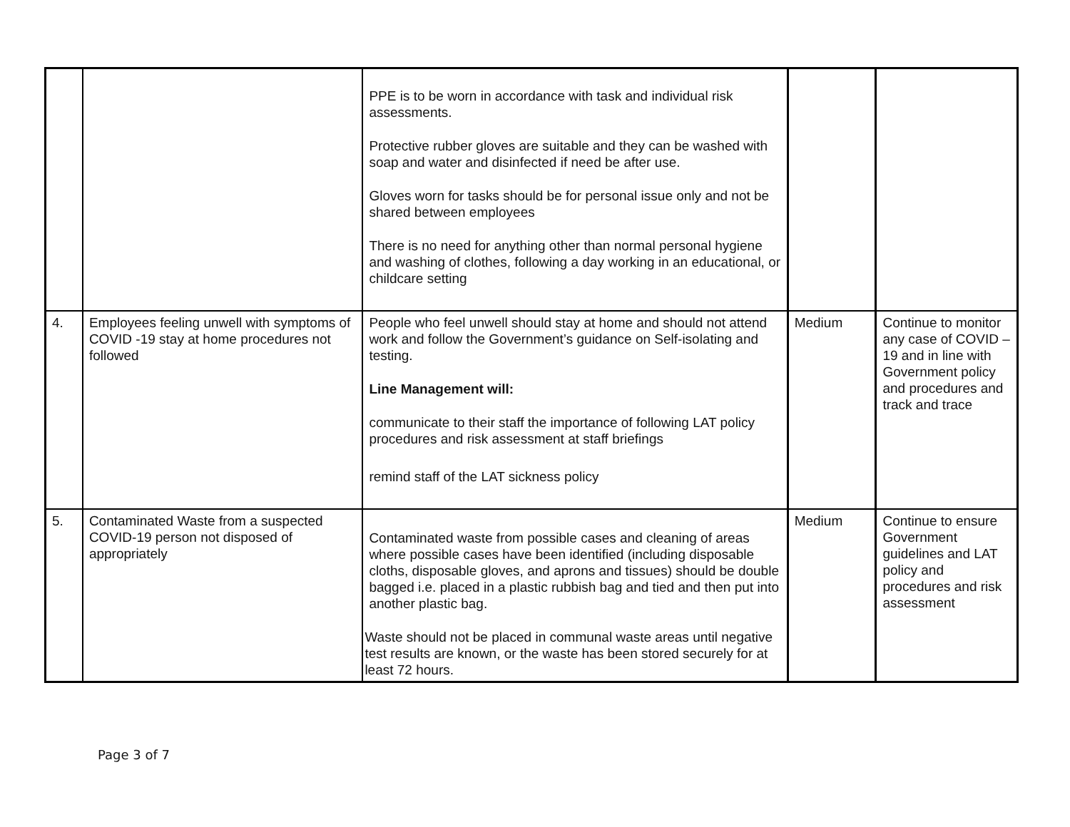| | | PPE is to be worn in accordance with task and individual risk assessments. Protective rubber gloves are suitable and they can be washed with soap and water and disinfected if need be after use. Gloves worn for tasks should be for personal issue only and not be shared between employees There is no need for anything other than normal personal hygiene and washing of clothes, following a day working in an educational, or childcare setting | | |
| 4. | Employees feeling unwell with symptoms of COVID -19 stay at home procedures not followed | People who feel unwell should stay at home and should not attend work and follow the Government’s guidance on Self-isolating and testing. Line Management will: communicate to their staff the importance of following LAT policy procedures and risk assessment at staff briefings remind staff of the LAT sickness policy | Medium | Continue to monitor any case of COVID – 19 and in line with Government policy and procedures and track and trace |
| 5. | Contaminated Waste from a suspected COVID-19 person not disposed of appropriately | Contaminated waste from possible cases and cleaning of areas where possible cases have been identified (including disposable cloths, disposable gloves, and aprons and tissues) should be double bagged i.e. placed in a plastic rubbish bag and tied and then put into another plastic bag. Waste should not be placed in communal waste areas until negative test results are known, or the waste has been stored securely for at least 72 hours. | Medium | Continue to ensure Government guidelines and LAT policy and procedures and risk assessment |
Page 3 of 7